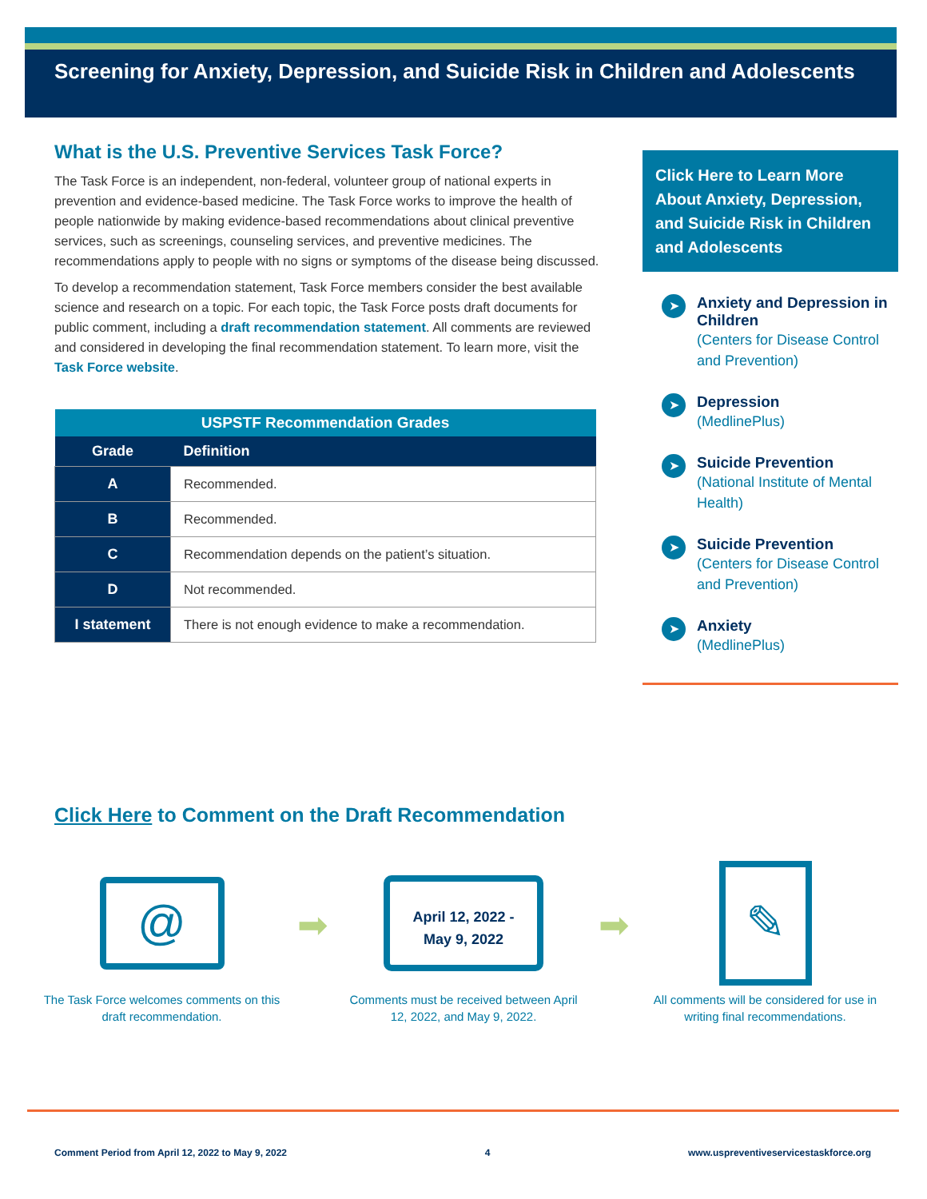Screening for Anxiety, Depression, and Suicide Risk in Children and Adolescents
What is the U.S. Preventive Services Task Force?
The Task Force is an independent, non-federal, volunteer group of national experts in prevention and evidence-based medicine. The Task Force works to improve the health of people nationwide by making evidence-based recommendations about clinical preventive services, such as screenings, counseling services, and preventive medicines. The recommendations apply to people with no signs or symptoms of the disease being discussed.
To develop a recommendation statement, Task Force members consider the best available science and research on a topic. For each topic, the Task Force posts draft documents for public comment, including a draft recommendation statement. All comments are reviewed and considered in developing the final recommendation statement. To learn more, visit the Task Force website.
| USPSTF Recommendation Grades | |
| --- | --- |
| Grade | Definition |
| A | Recommended. |
| B | Recommended. |
| C | Recommendation depends on the patient’s situation. |
| D | Not recommended. |
| I statement | There is not enough evidence to make a recommendation. |
Click Here to Learn More About Anxiety, Depression, and Suicide Risk in Children and Adolescents
➤
Anxiety and Depression in Children
(Centers for Disease Control and Prevention)
➤
Depression
(MedlinePlus)
➤
Suicide Prevention
(National Institute of Mental Health)
➤
Suicide Prevention
(Centers for Disease Control and Prevention)
➤
Anxiety
(MedlinePlus)
Click Here to Comment on the Draft Recommendation
@
The Task Force welcomes comments on this draft recommendation.
➡
April 12, 2022 -
May 9, 2022
Comments must be received between April 12, 2022, and May 9, 2022.
➡
✎
All comments will be considered for use in writing final recommendations.
Comment Period from April 12, 2022 to May 9, 2022 4 www.uspreventiveservicestaskforce.org